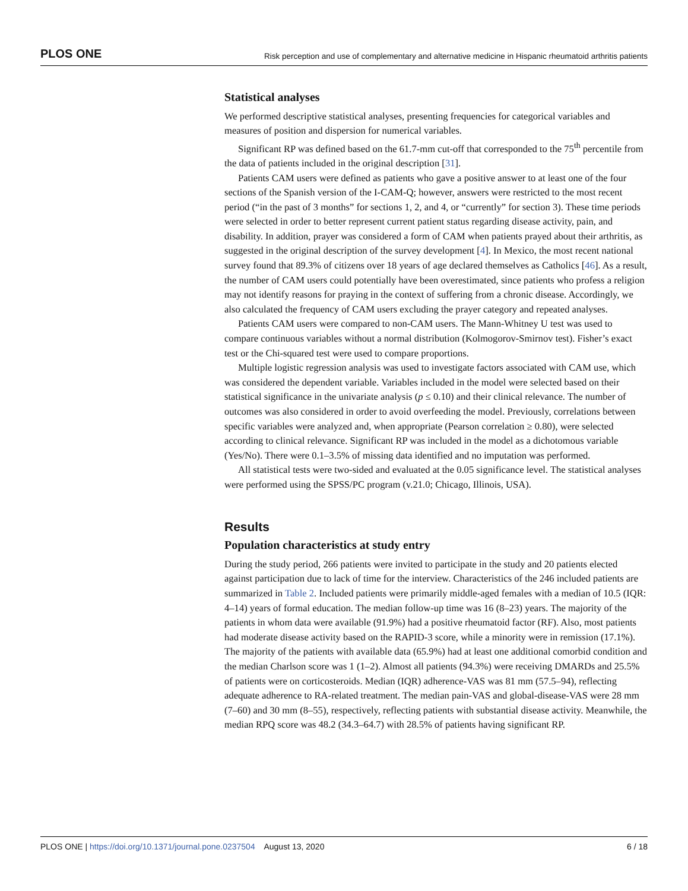PLOS ONE Risk perception and use of complementary and alternative medicine in Hispanic rheumatoid arthritis patients
Statistical analyses
We performed descriptive statistical analyses, presenting frequencies for categorical variables and measures of position and dispersion for numerical variables.
Significant RP was defined based on the 61.7-mm cut-off that corresponded to the 75<sup>th</sup> percentile from the data of patients included in the original description [31].
Patients CAM users were defined as patients who gave a positive answer to at least one of the four sections of the Spanish version of the I-CAM-Q; however, answers were restricted to the most recent period (“in the past of 3 months” for sections 1, 2, and 4, or “currently” for section 3). These time periods were selected in order to better represent current patient status regarding disease activity, pain, and disability. In addition, prayer was considered a form of CAM when patients prayed about their arthritis, as suggested in the original description of the survey development [4]. In Mexico, the most recent national survey found that 89.3% of citizens over 18 years of age declared themselves as Catholics [46]. As a result, the number of CAM users could potentially have been overestimated, since patients who profess a religion may not identify reasons for praying in the context of suffering from a chronic disease. Accordingly, we also calculated the frequency of CAM users excluding the prayer category and repeated analyses.
Patients CAM users were compared to non-CAM users. The Mann-Whitney U test was used to compare continuous variables without a normal distribution (Kolmogorov-Smirnov test). Fisher’s exact test or the Chi-squared test were used to compare proportions.
Multiple logistic regression analysis was used to investigate factors associated with CAM use, which was considered the dependent variable. Variables included in the model were selected based on their statistical significance in the univariate analysis (p ≤ 0.10) and their clinical relevance. The number of outcomes was also considered in order to avoid overfeeding the model. Previously, correlations between specific variables were analyzed and, when appropriate (Pearson correlation ≥ 0.80), were selected according to clinical relevance. Significant RP was included in the model as a dichotomous variable (Yes/No). There were 0.1–3.5% of missing data identified and no imputation was performed.
All statistical tests were two-sided and evaluated at the 0.05 significance level. The statistical analyses were performed using the SPSS/PC program (v.21.0; Chicago, Illinois, USA).
Results
Population characteristics at study entry
During the study period, 266 patients were invited to participate in the study and 20 patients elected against participation due to lack of time for the interview. Characteristics of the 246 included patients are summarized in Table 2. Included patients were primarily middle-aged females with a median of 10.5 (IQR: 4–14) years of formal education. The median follow-up time was 16 (8–23) years. The majority of the patients in whom data were available (91.9%) had a positive rheumatoid factor (RF). Also, most patients had moderate disease activity based on the RAPID-3 score, while a minority were in remission (17.1%). The majority of the patients with available data (65.9%) had at least one additional comorbid condition and the median Charlson score was 1 (1–2). Almost all patients (94.3%) were receiving DMARDs and 25.5% of patients were on corticosteroids. Median (IQR) adherence-VAS was 81 mm (57.5–94), reflecting adequate adherence to RA-related treatment. The median pain-VAS and global-disease-VAS were 28 mm (7–60) and 30 mm (8–55), respectively, reflecting patients with substantial disease activity. Meanwhile, the median RPQ score was 48.2 (34.3–64.7) with 28.5% of patients having significant RP.
PLOS ONE | https://doi.org/10.1371/journal.pone.0237504 August 13, 2020 6 / 18